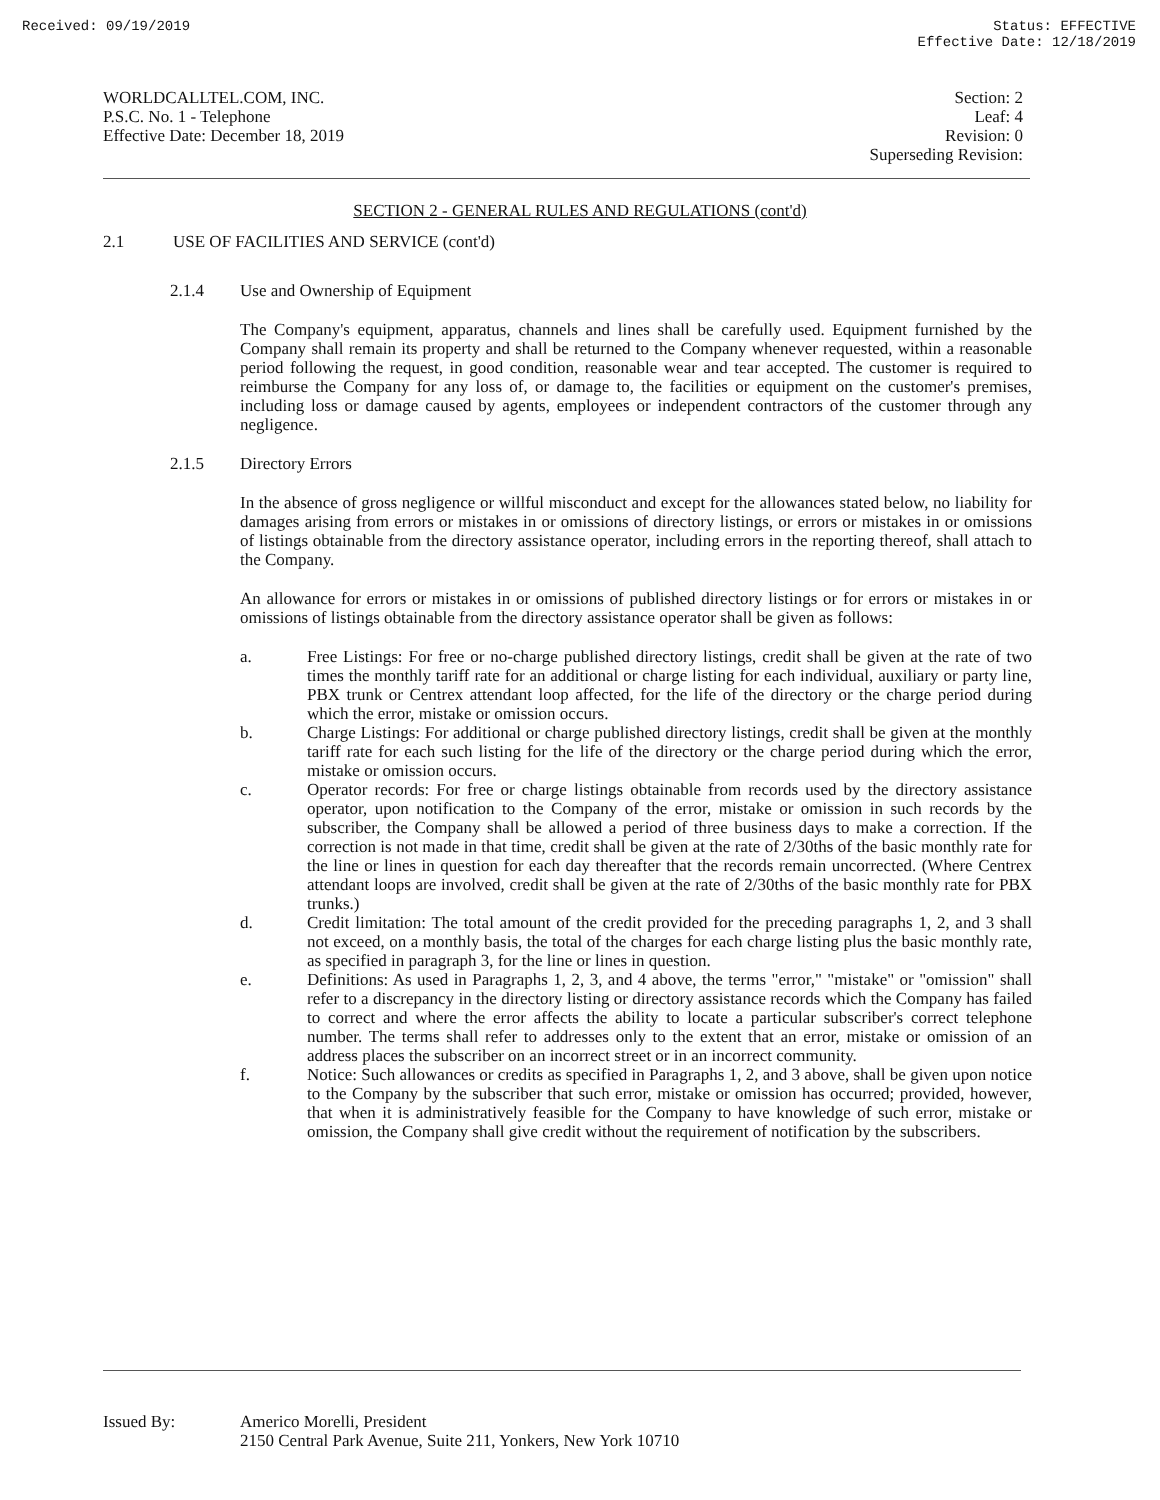Received: 09/19/2019 Status: EFFECTIVE
Effective Date: 12/18/2019
WORLDCALLTEL.COM, INC.
P.S.C. No. 1 - Telephone
Effective Date: December 18, 2019
Section: 2
Leaf: 4
Revision: 0
Superseding Revision:
SECTION 2 - GENERAL RULES AND REGULATIONS (cont'd)
2.1 USE OF FACILITIES AND SERVICE (cont'd)
2.1.4 Use and Ownership of Equipment
The Company's equipment, apparatus, channels and lines shall be carefully used. Equipment furnished by the Company shall remain its property and shall be returned to the Company whenever requested, within a reasonable period following the request, in good condition, reasonable wear and tear accepted. The customer is required to reimburse the Company for any loss of, or damage to, the facilities or equipment on the customer's premises, including loss or damage caused by agents, employees or independent contractors of the customer through any negligence.
2.1.5 Directory Errors
In the absence of gross negligence or willful misconduct and except for the allowances stated below, no liability for damages arising from errors or mistakes in or omissions of directory listings, or errors or mistakes in or omissions of listings obtainable from the directory assistance operator, including errors in the reporting thereof, shall attach to the Company.
An allowance for errors or mistakes in or omissions of published directory listings or for errors or mistakes in or omissions of listings obtainable from the directory assistance operator shall be given as follows:
a. Free Listings: For free or no-charge published directory listings, credit shall be given at the rate of two times the monthly tariff rate for an additional or charge listing for each individual, auxiliary or party line, PBX trunk or Centrex attendant loop affected, for the life of the directory or the charge period during which the error, mistake or omission occurs.
b. Charge Listings: For additional or charge published directory listings, credit shall be given at the monthly tariff rate for each such listing for the life of the directory or the charge period during which the error, mistake or omission occurs.
c. Operator records: For free or charge listings obtainable from records used by the directory assistance operator, upon notification to the Company of the error, mistake or omission in such records by the subscriber, the Company shall be allowed a period of three business days to make a correction. If the correction is not made in that time, credit shall be given at the rate of 2/30ths of the basic monthly rate for the line or lines in question for each day thereafter that the records remain uncorrected. (Where Centrex attendant loops are involved, credit shall be given at the rate of 2/30ths of the basic monthly rate for PBX trunks.)
d. Credit limitation: The total amount of the credit provided for the preceding paragraphs 1, 2, and 3 shall not exceed, on a monthly basis, the total of the charges for each charge listing plus the basic monthly rate, as specified in paragraph 3, for the line or lines in question.
e. Definitions: As used in Paragraphs 1, 2, 3, and 4 above, the terms "error," "mistake" or "omission" shall refer to a discrepancy in the directory listing or directory assistance records which the Company has failed to correct and where the error affects the ability to locate a particular subscriber's correct telephone number. The terms shall refer to addresses only to the extent that an error, mistake or omission of an address places the subscriber on an incorrect street or in an incorrect community.
f. Notice: Such allowances or credits as specified in Paragraphs 1, 2, and 3 above, shall be given upon notice to the Company by the subscriber that such error, mistake or omission has occurred; provided, however, that when it is administratively feasible for the Company to have knowledge of such error, mistake or omission, the Company shall give credit without the requirement of notification by the subscribers.
Issued By: Americo Morelli, President
2150 Central Park Avenue, Suite 211, Yonkers, New York 10710